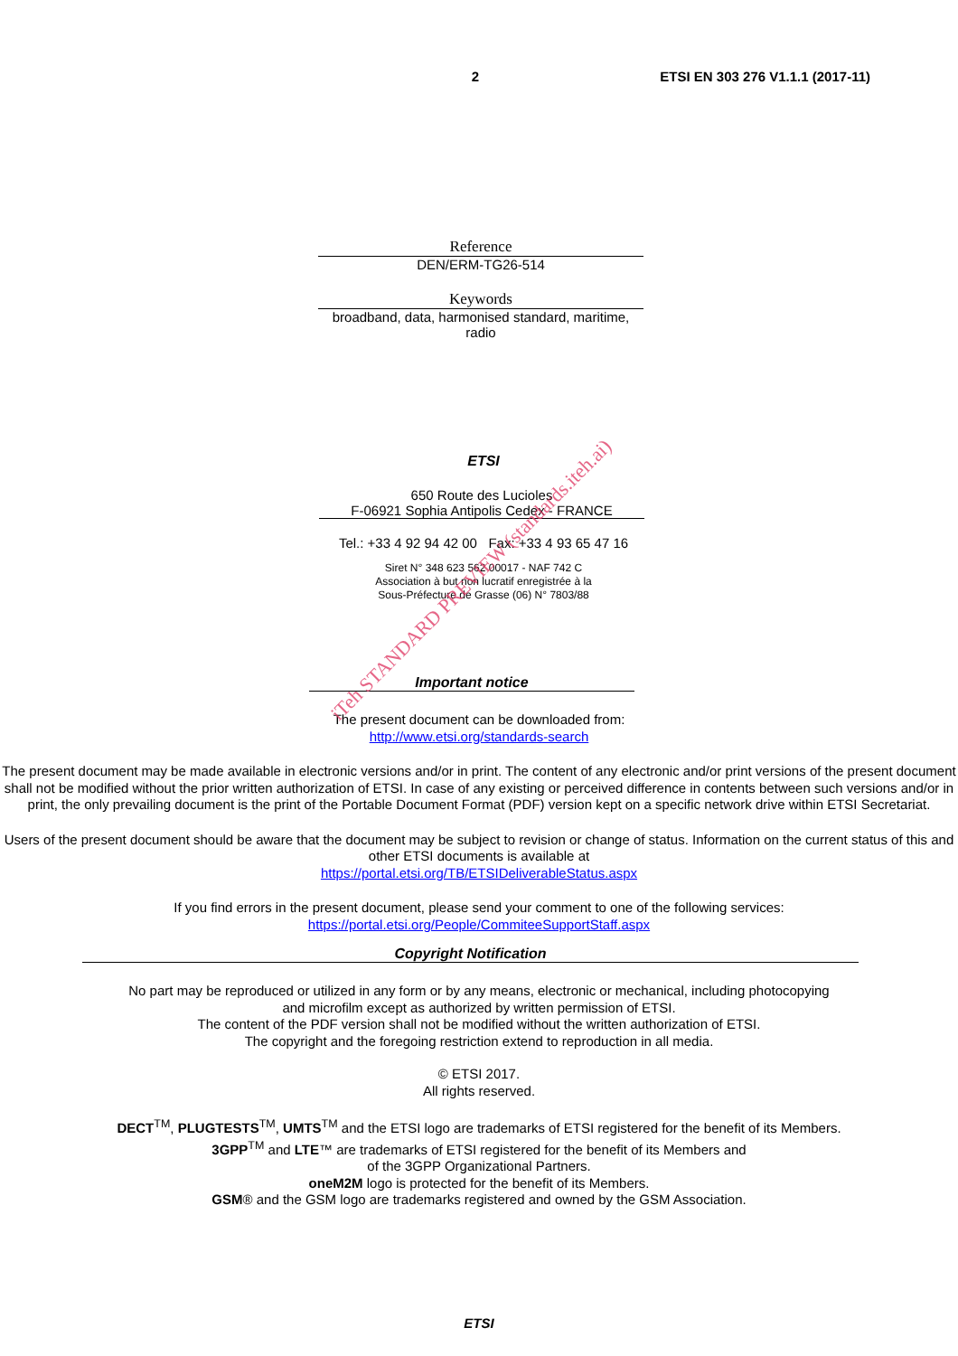2 ETSI EN 303 276 V1.1.1 (2017-11)
Reference
DEN/ERM-TG26-514
Keywords
broadband, data, harmonised standard, maritime, radio
ETSI
650 Route des Lucioles
F-06921 Sophia Antipolis Cedex - FRANCE
Tel.: +33 4 92 94 42 00 Fax: +33 4 93 65 47 16
Siret N° 348 623 562 00017 - NAF 742 C
Association à but non lucratif enregistrée à la
Sous-Préfecture de Grasse (06) N° 7803/88
Important notice
The present document can be downloaded from:
http://www.etsi.org/standards-search
The present document may be made available in electronic versions and/or in print. The content of any electronic and/or print versions of the present document shall not be modified without the prior written authorization of ETSI. In case of any existing or perceived difference in contents between such versions and/or in print, the only prevailing document is the print of the Portable Document Format (PDF) version kept on a specific network drive within ETSI Secretariat.
Users of the present document should be aware that the document may be subject to revision or change of status. Information on the current status of this and other ETSI documents is available at
https://portal.etsi.org/TB/ETSIDeliverableStatus.aspx
If you find errors in the present document, please send your comment to one of the following services:
https://portal.etsi.org/People/CommiteeSupportStaff.aspx
Copyright Notification
No part may be reproduced or utilized in any form or by any means, electronic or mechanical, including photocopying
and microfilm except as authorized by written permission of ETSI.
The content of the PDF version shall not be modified without the written authorization of ETSI.
The copyright and the foregoing restriction extend to reproduction in all media.
© ETSI 2017.
All rights reserved.
DECT<sup>TM</sup>, PLUGTESTS<sup>TM</sup>, UMTS<sup>TM</sup> and the ETSI logo are trademarks of ETSI registered for the benefit of its Members.
3GPP<sup>TM</sup> and LTE™ are trademarks of ETSI registered for the benefit of its Members and
of the 3GPP Organizational Partners.
oneM2M logo is protected for the benefit of its Members.
GSM® and the GSM logo are trademarks registered and owned by the GSM Association.
ETSI
iTeh STANDARD PREVIEW (standards.iteh.ai)